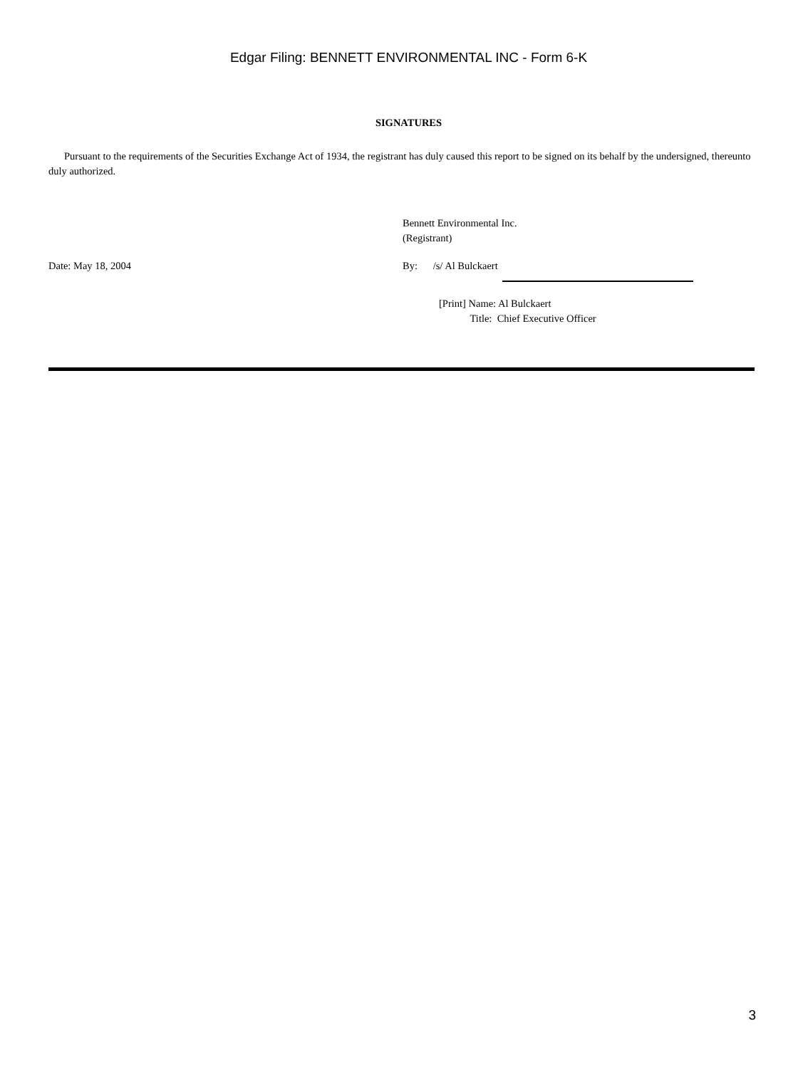Edgar Filing: BENNETT ENVIRONMENTAL INC - Form 6-K
SIGNATURES
Pursuant to the requirements of the Securities Exchange Act of 1934, the registrant has duly caused this report to be signed on its behalf by the undersigned, thereunto duly authorized.
Bennett Environmental Inc.
(Registrant)
Date: May 18, 2004 By: /s/ Al Bulckaert
[Print] Name: Al Bulckaert
Title: Chief Executive Officer
3